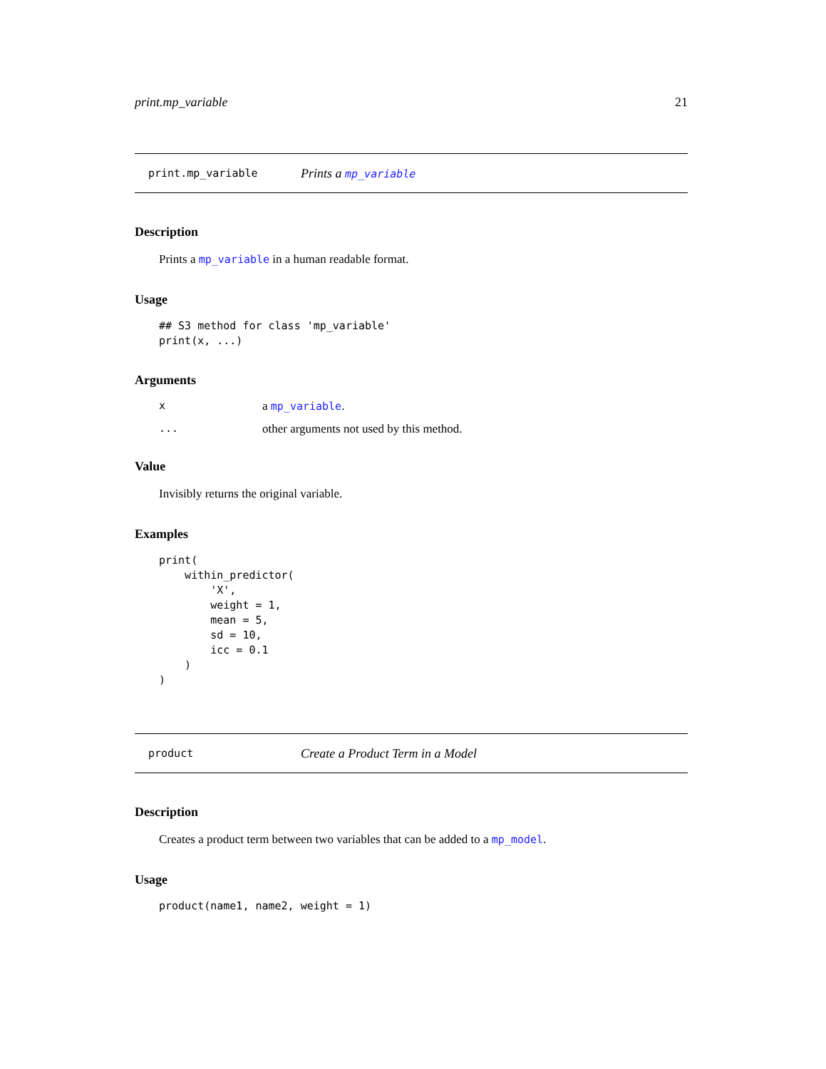print.mp_variable 21
print.mp_variable Prints a mp_variable
Description
Prints a mp_variable in a human readable format.
Usage
## S3 method for class 'mp_variable'
print(x, ...)
Arguments
| x | a mp_variable . |
| ... | other arguments not used by this method. |
Value
Invisibly returns the original variable.
Examples
print(
    within_predictor(
        'X',
        weight = 1,
        mean = 5,
        sd = 10,
        icc = 0.1
    )
)
product Create a Product Term in a Model
Description
Creates a product term between two variables that can be added to a mp_model.
Usage
product(name1, name2, weight = 1)